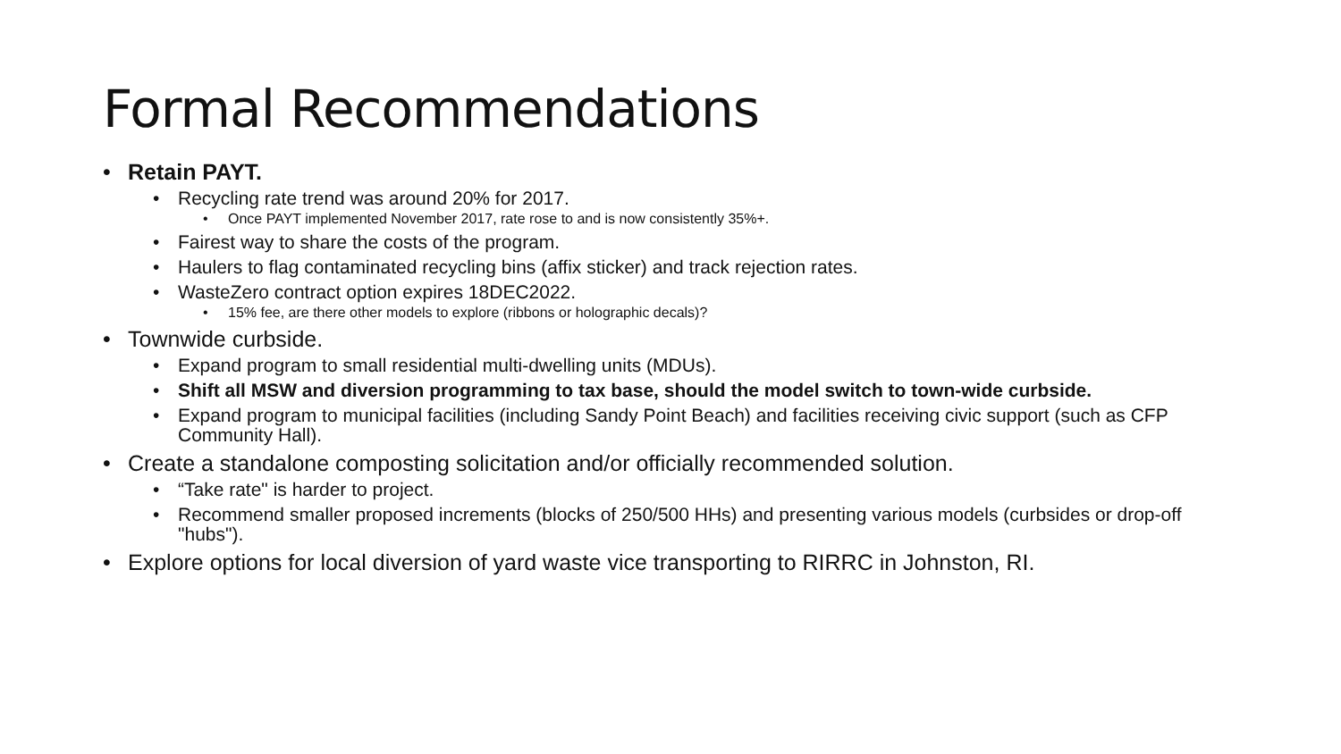Formal Recommendations
• Retain PAYT.
• Recycling rate trend was around 20% for 2017.
• Once PAYT implemented November 2017, rate rose to and is now consistently 35%+.
• Fairest way to share the costs of the program.
• Haulers to flag contaminated recycling bins (affix sticker) and track rejection rates.
• WasteZero contract option expires 18DEC2022.
• 15% fee, are there other models to explore (ribbons or holographic decals)?
• Townwide curbside.
• Expand program to small residential multi-dwelling units (MDUs).
• Shift all MSW and diversion programming to tax base, should the model switch to town-wide curbside.
• Expand program to municipal facilities (including Sandy Point Beach) and facilities receiving civic support (such as CFP Community Hall).
• Create a standalone composting solicitation and/or officially recommended solution.
• “Take rate" is harder to project.
• Recommend smaller proposed increments (blocks of 250/500 HHs) and presenting various models (curbsides or drop-off "hubs").
• Explore options for local diversion of yard waste vice transporting to RIRRC in Johnston, RI.